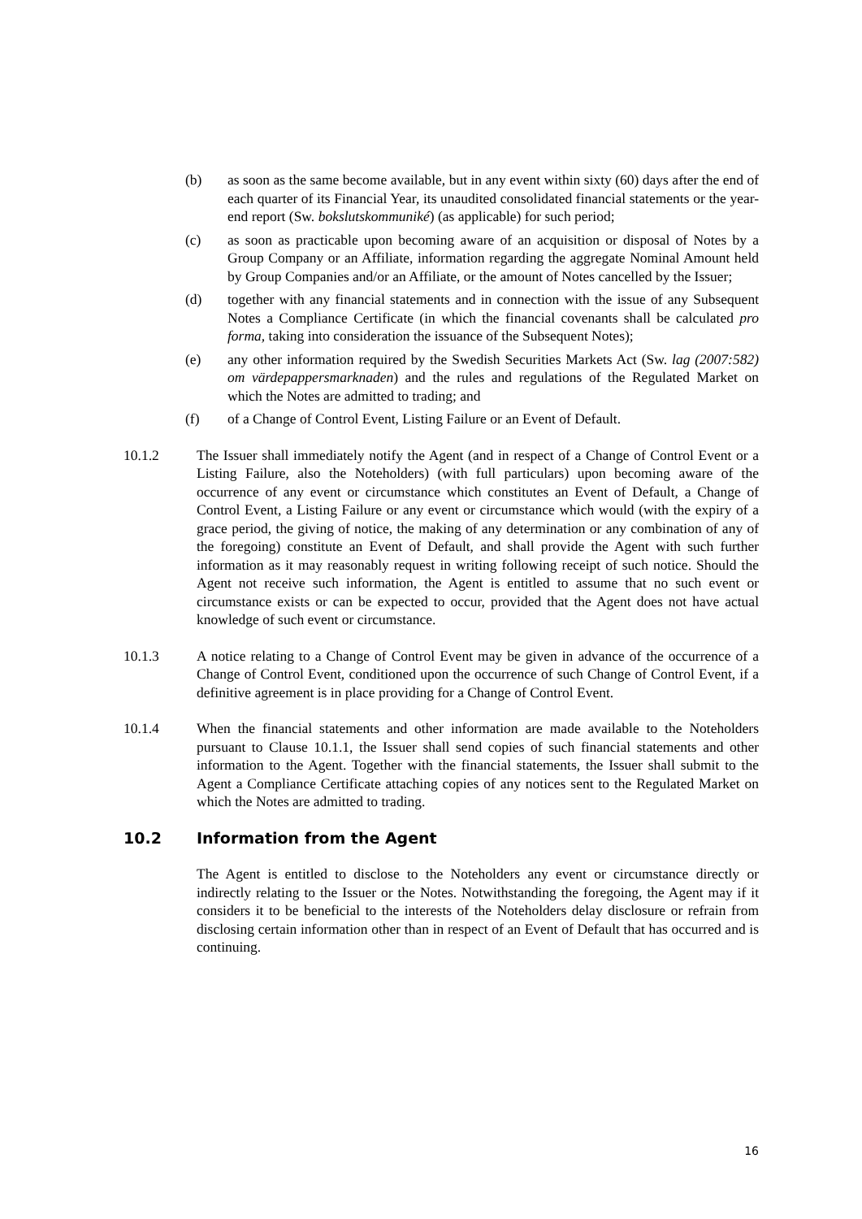(b) as soon as the same become available, but in any event within sixty (60) days after the end of each quarter of its Financial Year, its unaudited consolidated financial statements or the year-end report (Sw. bokslutskommuniké) (as applicable) for such period;
(c) as soon as practicable upon becoming aware of an acquisition or disposal of Notes by a Group Company or an Affiliate, information regarding the aggregate Nominal Amount held by Group Companies and/or an Affiliate, or the amount of Notes cancelled by the Issuer;
(d) together with any financial statements and in connection with the issue of any Subsequent Notes a Compliance Certificate (in which the financial covenants shall be calculated pro forma, taking into consideration the issuance of the Subsequent Notes);
(e) any other information required by the Swedish Securities Markets Act (Sw. lag (2007:582) om värdepappersmarknaden) and the rules and regulations of the Regulated Market on which the Notes are admitted to trading; and
(f) of a Change of Control Event, Listing Failure or an Event of Default.
10.1.2 The Issuer shall immediately notify the Agent (and in respect of a Change of Control Event or a Listing Failure, also the Noteholders) (with full particulars) upon becoming aware of the occurrence of any event or circumstance which constitutes an Event of Default, a Change of Control Event, a Listing Failure or any event or circumstance which would (with the expiry of a grace period, the giving of notice, the making of any determination or any combination of any of the foregoing) constitute an Event of Default, and shall provide the Agent with such further information as it may reasonably request in writing following receipt of such notice. Should the Agent not receive such information, the Agent is entitled to assume that no such event or circumstance exists or can be expected to occur, provided that the Agent does not have actual knowledge of such event or circumstance.
10.1.3 A notice relating to a Change of Control Event may be given in advance of the occurrence of a Change of Control Event, conditioned upon the occurrence of such Change of Control Event, if a definitive agreement is in place providing for a Change of Control Event.
10.1.4 When the financial statements and other information are made available to the Noteholders pursuant to Clause 10.1.1, the Issuer shall send copies of such financial statements and other information to the Agent. Together with the financial statements, the Issuer shall submit to the Agent a Compliance Certificate attaching copies of any notices sent to the Regulated Market on which the Notes are admitted to trading.
10.2 Information from the Agent
The Agent is entitled to disclose to the Noteholders any event or circumstance directly or indirectly relating to the Issuer or the Notes. Notwithstanding the foregoing, the Agent may if it considers it to be beneficial to the interests of the Noteholders delay disclosure or refrain from disclosing certain information other than in respect of an Event of Default that has occurred and is continuing.
16